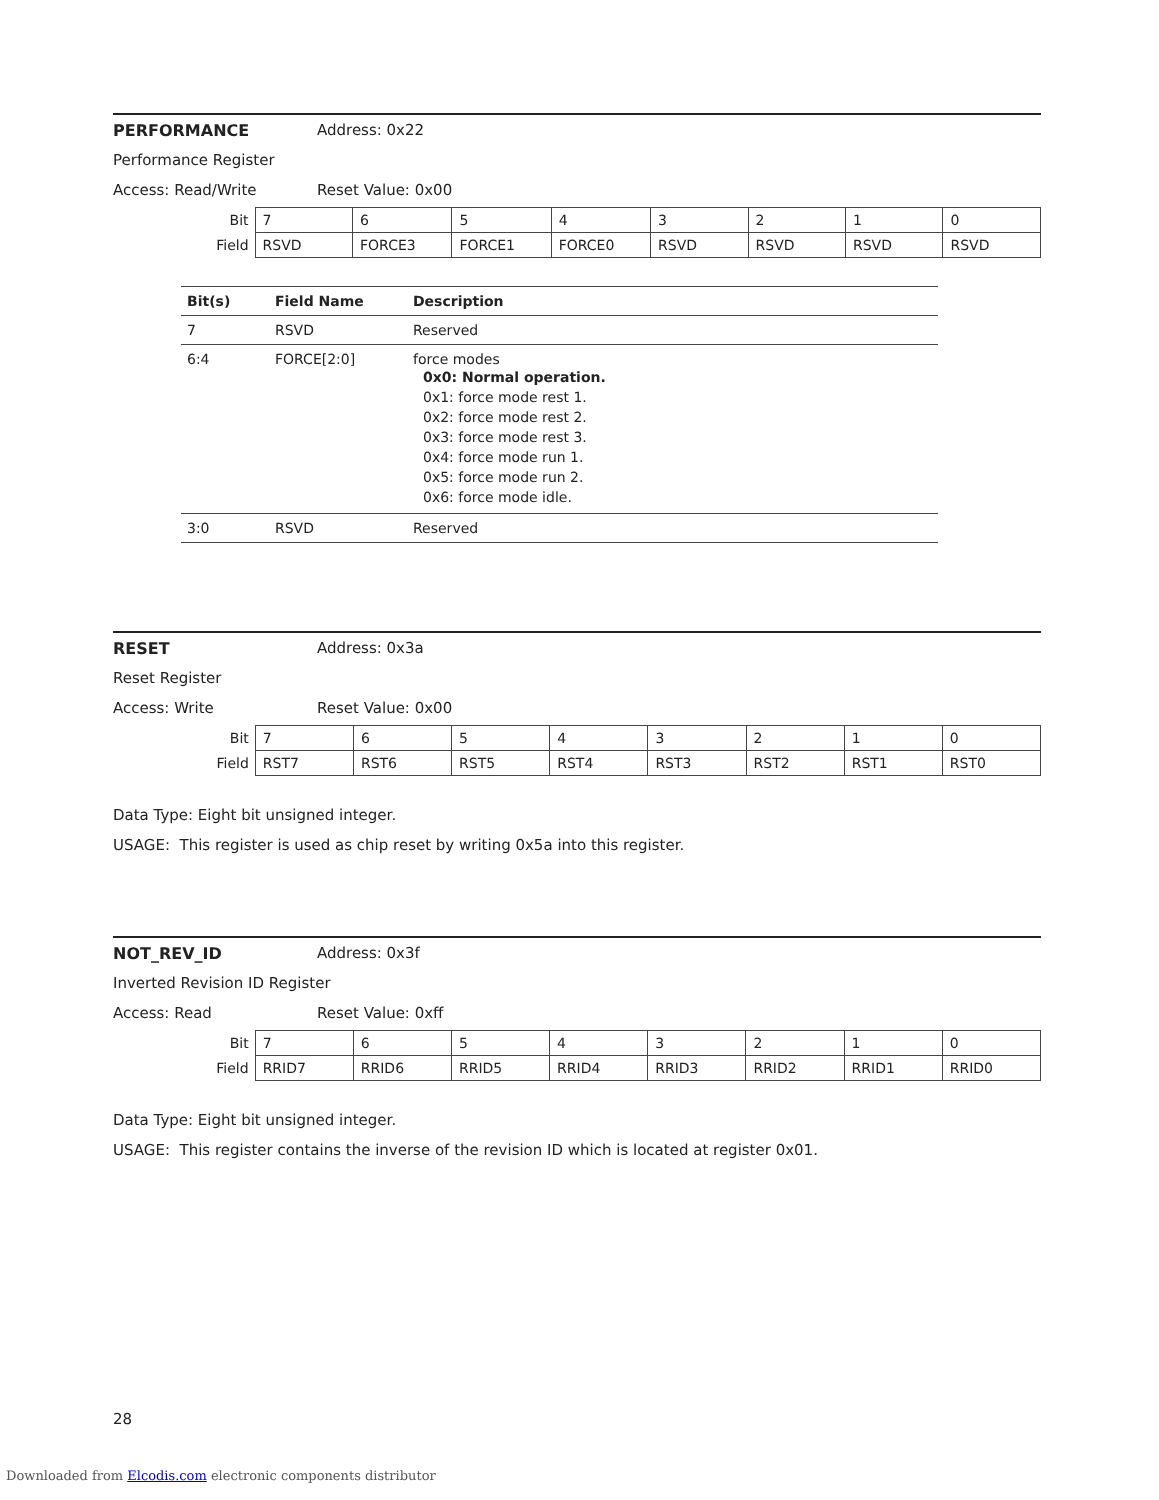PERFORMANCE Address: 0x22
Performance Register
Access: Read/Write Reset Value: 0x00
| Bit | 7 | 6 | 5 | 4 | 3 | 2 | 1 | 0 |
| Field | RSVD | FORCE3 | FORCE1 | FORCE0 | RSVD | RSVD | RSVD | RSVD |
| Bit(s) | Field Name | Description |
| --- | --- | --- |
| 7 | RSVD | Reserved |
| 6:4 | FORCE[2:0] | force modes 0x0: Normal operation. 0x1: force mode rest 1. 0x2: force mode rest 2. 0x3: force mode rest 3. 0x4: force mode run 1. 0x5: force mode run 2. 0x6: force mode idle. |
| 3:0 | RSVD | Reserved |
RESET Address: 0x3a
Reset Register
Access: Write Reset Value: 0x00
| Bit | 7 | 6 | 5 | 4 | 3 | 2 | 1 | 0 |
| Field | RST7 | RST6 | RST5 | RST4 | RST3 | RST2 | RST1 | RST0 |
Data Type: Eight bit unsigned integer.
USAGE: This register is used as chip reset by writing 0x5a into this register.
NOT_REV_ID Address: 0x3f
Inverted Revision ID Register
Access: Read Reset Value: 0xff
| Bit | 7 | 6 | 5 | 4 | 3 | 2 | 1 | 0 |
| Field | RRID7 | RRID6 | RRID5 | RRID4 | RRID3 | RRID2 | RRID1 | RRID0 |
Data Type: Eight bit unsigned integer.
USAGE: This register contains the inverse of the revision ID which is located at register 0x01.
28
Downloaded from Elcodis.com electronic components distributor